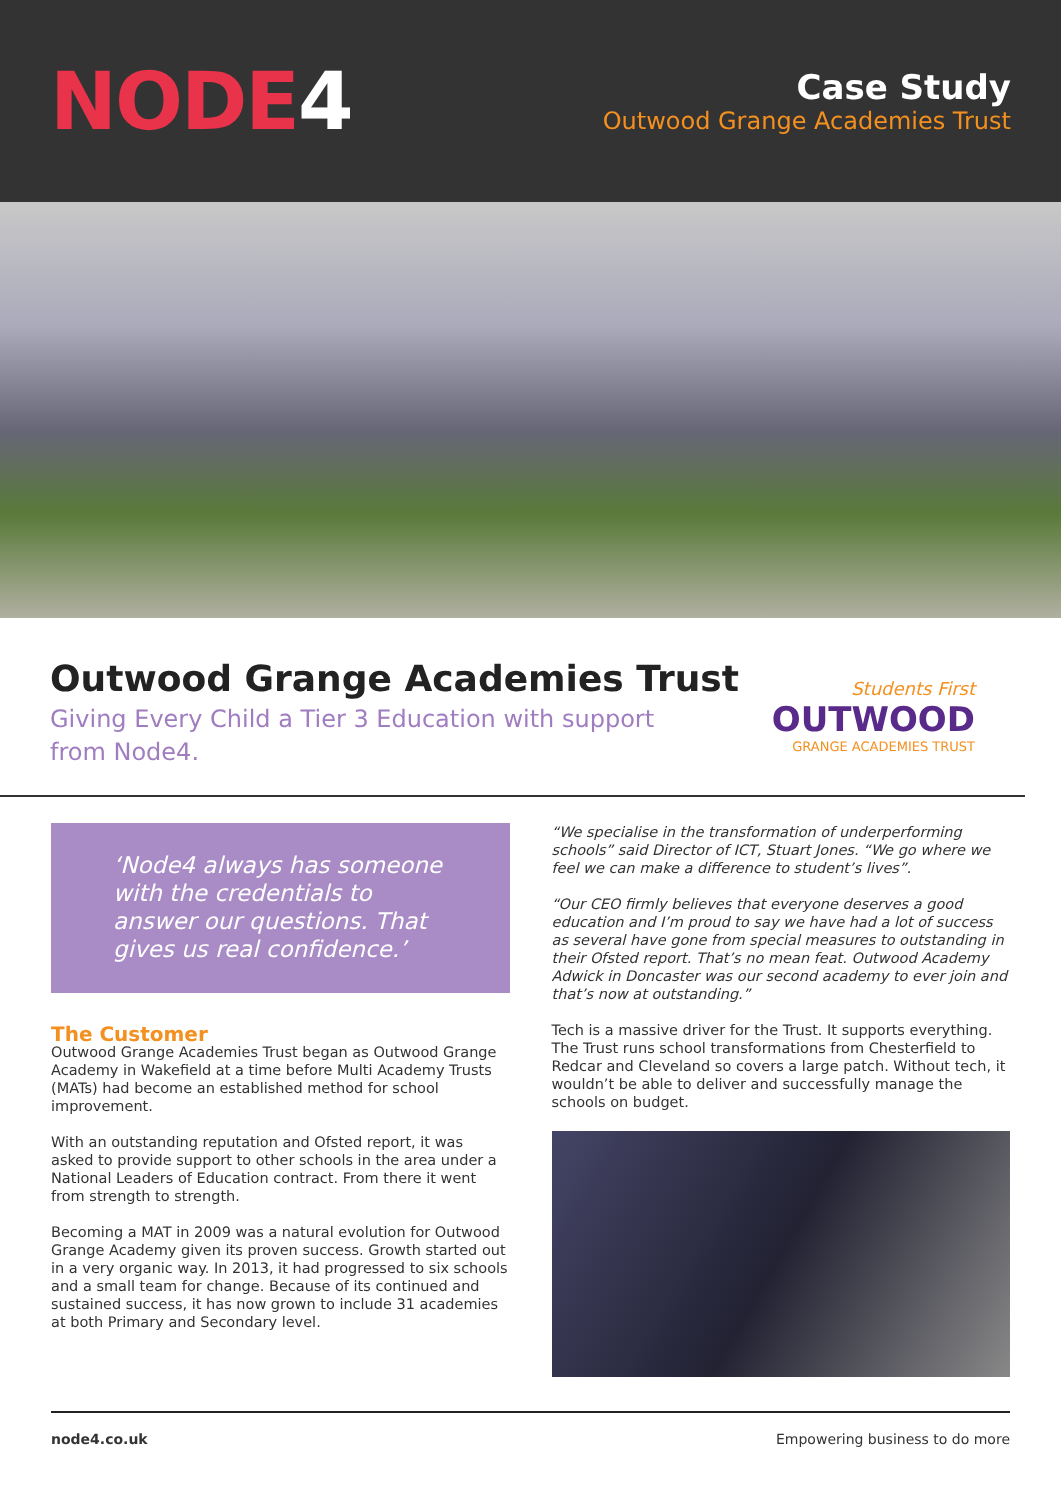NODE4
Case Study
Outwood Grange Academies Trust
Outwood Grange Academies Trust
Giving Every Child a Tier 3 Education with support
from Node4.
Students First
OUTWOOD
GRANGE ACADEMIES TRUST
‘Node4 always has someone with the credentials to answer our questions. That gives us real confidence.’
The Customer
Outwood Grange Academies Trust began as Outwood Grange Academy in Wakefield at a time before Multi Academy Trusts (MATs) had become an established method for school improvement.
With an outstanding reputation and Ofsted report, it was asked to provide support to other schools in the area under a National Leaders of Education contract. From there it went from strength to strength.
Becoming a MAT in 2009 was a natural evolution for Outwood Grange Academy given its proven success. Growth started out in a very organic way. In 2013, it had progressed to six schools and a small team for change. Because of its continued and sustained success, it has now grown to include 31 academies at both Primary and Secondary level.
“We specialise in the transformation of underperforming schools” said Director of ICT, Stuart Jones. “We go where we feel we can make a difference to student’s lives”.
“Our CEO firmly believes that everyone deserves a good education and I’m proud to say we have had a lot of success as several have gone from special measures to outstanding in their Ofsted report. That’s no mean feat. Outwood Academy Adwick in Doncaster was our second academy to ever join and that’s now at outstanding.”
Tech is a massive driver for the Trust. It supports everything. The Trust runs school transformations from Chesterfield to Redcar and Cleveland so covers a large patch. Without tech, it wouldn’t be able to deliver and successfully manage the schools on budget.
node4.co.uk Empowering business to do more